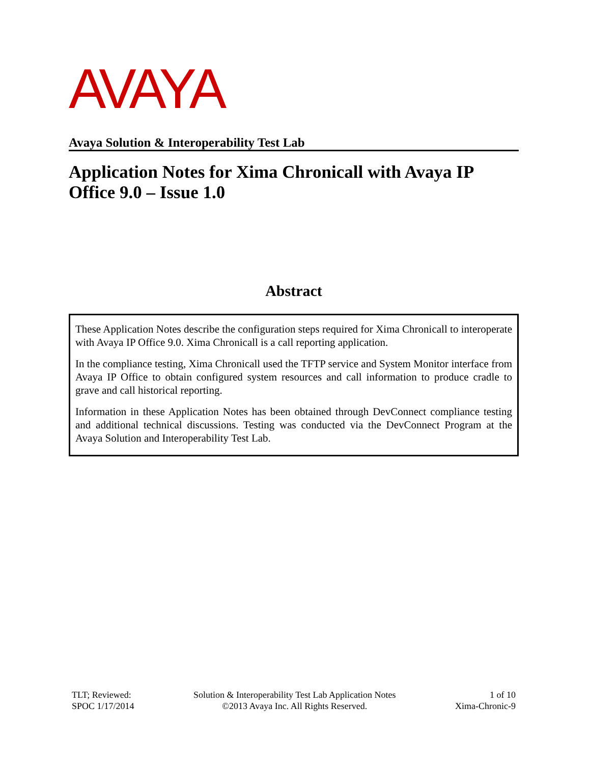AVAYA
Avaya Solution & Interoperability Test Lab
Application Notes for Xima Chronicall with Avaya IP Office 9.0 – Issue 1.0
Abstract
These Application Notes describe the configuration steps required for Xima Chronicall to interoperate with Avaya IP Office 9.0. Xima Chronicall is a call reporting application.
In the compliance testing, Xima Chronicall used the TFTP service and System Monitor interface from Avaya IP Office to obtain configured system resources and call information to produce cradle to grave and call historical reporting.
Information in these Application Notes has been obtained through DevConnect compliance testing and additional technical discussions. Testing was conducted via the DevConnect Program at the Avaya Solution and Interoperability Test Lab.
TLT; Reviewed:
SPOC 1/17/2014
Solution & Interoperability Test Lab Application Notes
©2013 Avaya Inc. All Rights Reserved.
1 of 10
Xima-Chronic-9